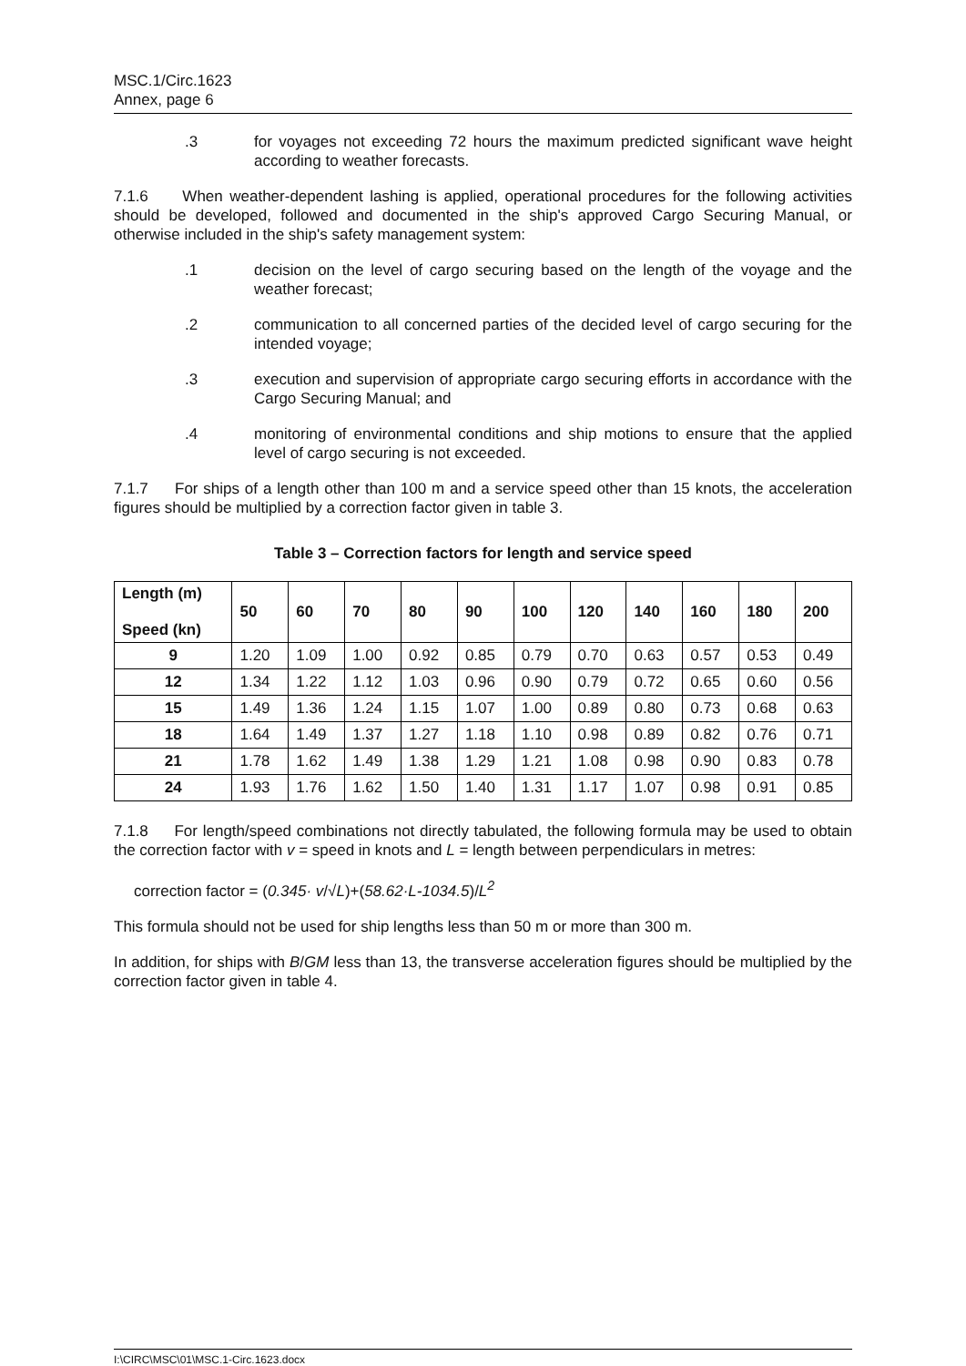MSC.1/Circ.1623
Annex, page 6
.3 for voyages not exceeding 72 hours the maximum predicted significant wave height according to weather forecasts.
7.1.6 When weather-dependent lashing is applied, operational procedures for the following activities should be developed, followed and documented in the ship's approved Cargo Securing Manual, or otherwise included in the ship's safety management system:
.1 decision on the level of cargo securing based on the length of the voyage and the weather forecast;
.2 communication to all concerned parties of the decided level of cargo securing for the intended voyage;
.3 execution and supervision of appropriate cargo securing efforts in accordance with the Cargo Securing Manual; and
.4 monitoring of environmental conditions and ship motions to ensure that the applied level of cargo securing is not exceeded.
7.1.7 For ships of a length other than 100 m and a service speed other than 15 knots, the acceleration figures should be multiplied by a correction factor given in table 3.
Table 3 – Correction factors for length and service speed
| Length (m) Speed (kn) | 50 | 60 | 70 | 80 | 90 | 100 | 120 | 140 | 160 | 180 | 200 |
| --- | --- | --- | --- | --- | --- | --- | --- | --- | --- | --- | --- |
| 9 | 1.20 | 1.09 | 1.00 | 0.92 | 0.85 | 0.79 | 0.70 | 0.63 | 0.57 | 0.53 | 0.49 |
| 12 | 1.34 | 1.22 | 1.12 | 1.03 | 0.96 | 0.90 | 0.79 | 0.72 | 0.65 | 0.60 | 0.56 |
| 15 | 1.49 | 1.36 | 1.24 | 1.15 | 1.07 | 1.00 | 0.89 | 0.80 | 0.73 | 0.68 | 0.63 |
| 18 | 1.64 | 1.49 | 1.37 | 1.27 | 1.18 | 1.10 | 0.98 | 0.89 | 0.82 | 0.76 | 0.71 |
| 21 | 1.78 | 1.62 | 1.49 | 1.38 | 1.29 | 1.21 | 1.08 | 0.98 | 0.90 | 0.83 | 0.78 |
| 24 | 1.93 | 1.76 | 1.62 | 1.50 | 1.40 | 1.31 | 1.17 | 1.07 | 0.98 | 0.91 | 0.85 |
7.1.8 For length/speed combinations not directly tabulated, the following formula may be used to obtain the correction factor with v = speed in knots and L = length between perpendiculars in metres:
correction factor = (0.345· v/√L)+(58.62·L-1034.5)/L<sup>2</sup>
This formula should not be used for ship lengths less than 50 m or more than 300 m.
In addition, for ships with B/GM less than 13, the transverse acceleration figures should be multiplied by the correction factor given in table 4.
I:\CIRC\MSC\01\MSC.1-Circ.1623.docx